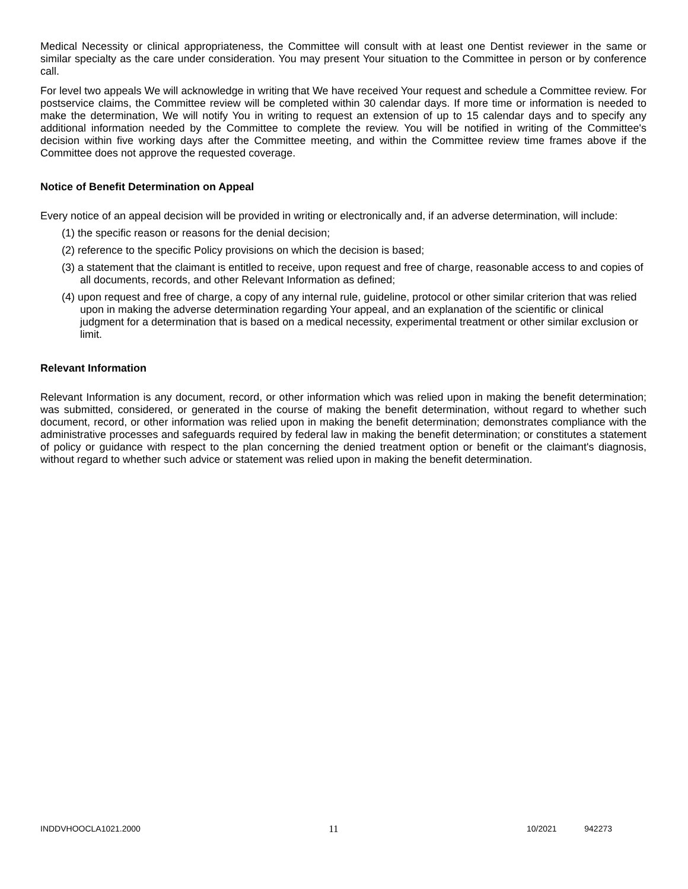Medical Necessity or clinical appropriateness, the Committee will consult with at least one Dentist reviewer in the same or similar specialty as the care under consideration. You may present Your situation to the Committee in person or by conference call.
For level two appeals We will acknowledge in writing that We have received Your request and schedule a Committee review. For postservice claims, the Committee review will be completed within 30 calendar days. If more time or information is needed to make the determination, We will notify You in writing to request an extension of up to 15 calendar days and to specify any additional information needed by the Committee to complete the review. You will be notified in writing of the Committee's decision within five working days after the Committee meeting, and within the Committee review time frames above if the Committee does not approve the requested coverage.
Notice of Benefit Determination on Appeal
Every notice of an appeal decision will be provided in writing or electronically and, if an adverse determination, will include:
(1) the specific reason or reasons for the denial decision;
(2) reference to the specific Policy provisions on which the decision is based;
(3) a statement that the claimant is entitled to receive, upon request and free of charge, reasonable access to and copies of all documents, records, and other Relevant Information as defined;
(4) upon request and free of charge, a copy of any internal rule, guideline, protocol or other similar criterion that was relied upon in making the adverse determination regarding Your appeal, and an explanation of the scientific or clinical judgment for a determination that is based on a medical necessity, experimental treatment or other similar exclusion or limit.
Relevant Information
Relevant Information is any document, record, or other information which was relied upon in making the benefit determination; was submitted, considered, or generated in the course of making the benefit determination, without regard to whether such document, record, or other information was relied upon in making the benefit determination; demonstrates compliance with the administrative processes and safeguards required by federal law in making the benefit determination; or constitutes a statement of policy or guidance with respect to the plan concerning the denied treatment option or benefit or the claimant's diagnosis, without regard to whether such advice or statement was relied upon in making the benefit determination.
INDDVHOOCLA1021.2000 11 10/2021 942273